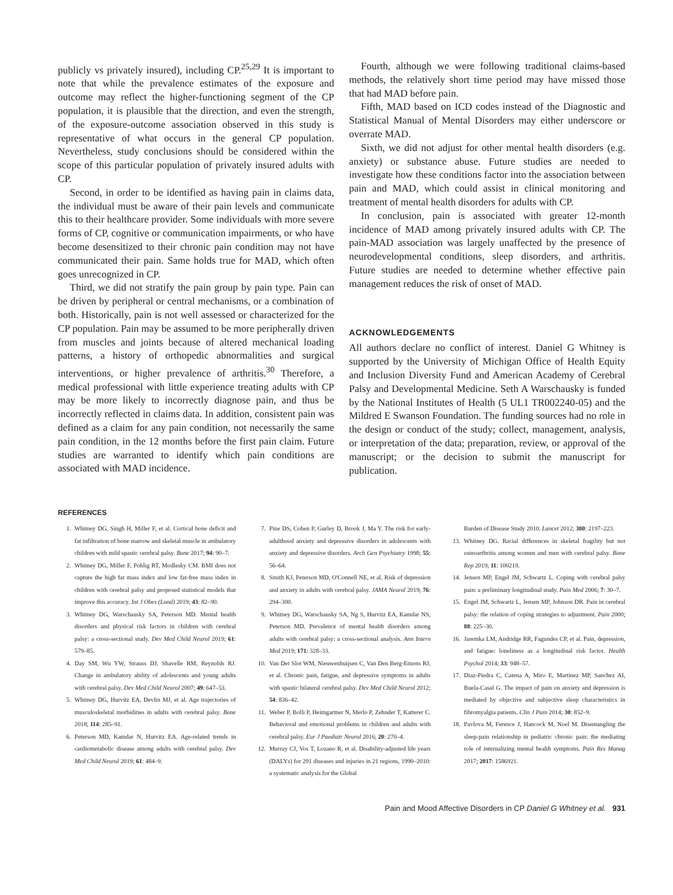publicly vs privately insured), including CP.<sup>25,29</sup> It is important to note that while the prevalence estimates of the exposure and outcome may reflect the higher-functioning segment of the CP population, it is plausible that the direction, and even the strength, of the exposure-outcome association observed in this study is representative of what occurs in the general CP population. Nevertheless, study conclusions should be considered within the scope of this particular population of privately insured adults with CP.
Second, in order to be identified as having pain in claims data, the individual must be aware of their pain levels and communicate this to their healthcare provider. Some individuals with more severe forms of CP, cognitive or communication impairments, or who have become desensitized to their chronic pain condition may not have communicated their pain. Same holds true for MAD, which often goes unrecognized in CP.
Third, we did not stratify the pain group by pain type. Pain can be driven by peripheral or central mechanisms, or a combination of both. Historically, pain is not well assessed or characterized for the CP population. Pain may be assumed to be more peripherally driven from muscles and joints because of altered mechanical loading patterns, a history of orthopedic abnormalities and surgical interventions, or higher prevalence of arthritis.<sup>30</sup> Therefore, a medical professional with little experience treating adults with CP may be more likely to incorrectly diagnose pain, and thus be incorrectly reflected in claims data. In addition, consistent pain was defined as a claim for any pain condition, not necessarily the same pain condition, in the 12 months before the first pain claim. Future studies are warranted to identify which pain conditions are associated with MAD incidence.
Fourth, although we were following traditional claims-based methods, the relatively short time period may have missed those that had MAD before pain.
Fifth, MAD based on ICD codes instead of the Diagnostic and Statistical Manual of Mental Disorders may either underscore or overrate MAD.
Sixth, we did not adjust for other mental health disorders (e.g. anxiety) or substance abuse. Future studies are needed to investigate how these conditions factor into the association between pain and MAD, which could assist in clinical monitoring and treatment of mental health disorders for adults with CP.
In conclusion, pain is associated with greater 12-month incidence of MAD among privately insured adults with CP. The pain-MAD association was largely unaffected by the presence of neurodevelopmental conditions, sleep disorders, and arthritis. Future studies are needed to determine whether effective pain management reduces the risk of onset of MAD.
ACKNOWLEDGEMENTS
All authors declare no conflict of interest. Daniel G Whitney is supported by the University of Michigan Office of Health Equity and Inclusion Diversity Fund and American Academy of Cerebral Palsy and Developmental Medicine. Seth A Warschausky is funded by the National Institutes of Health (5 UL1 TR002240-05) and the Mildred E Swanson Foundation. The funding sources had no role in the design or conduct of the study; collect, management, analysis, or interpretation of the data; preparation, review, or approval of the manuscript; or the decision to submit the manuscript for publication.
REFERENCES
1. Whitney DG, Singh H, Miller F, et al. Cortical bone deficit and fat infiltration of bone marrow and skeletal muscle in ambulatory children with mild spastic cerebral palsy. Bone 2017; 94: 90–7.
2. Whitney DG, Miller F, Pohlig RT, Modlesky CM. BMI does not capture the high fat mass index and low fat-free mass index in children with cerebral palsy and proposed statistical models that improve this accuracy. Int J Obes (Lond) 2019; 43: 82–90.
3. Whitney DG, Warschausky SA, Peterson MD. Mental health disorders and physical risk factors in children with cerebral palsy: a cross-sectional study. Dev Med Child Neurol 2019; 61: 579–85.
4. Day SM, Wu YW, Strauss DJ, Shavelle RM, Reynolds RJ. Change in ambulatory ability of adolescents and young adults with cerebral palsy. Dev Med Child Neurol 2007; 49: 647–53.
5. Whitney DG, Hurvitz EA, Devlin MJ, et al. Age trajectories of musculoskeletal morbidities in adults with cerebral palsy. Bone 2018; 114: 285–91.
6. Peterson MD, Kamdar N, Hurvitz EA. Age-related trends in cardiometabolic disease among adults with cerebral palsy. Dev Med Child Neurol 2019; 61: 484–9.
7. Pine DS, Cohen P, Gurley D, Brook J, Ma Y. The risk for early-adulthood anxiety and depressive disorders in adolescents with anxiety and depressive disorders. Arch Gen Psychiatry 1998; 55: 56–64.
8. Smith KJ, Peterson MD, O'Connell NE, et al. Risk of depression and anxiety in adults with cerebral palsy. JAMA Neurol 2019; 76: 294–300.
9. Whitney DG, Warschausky SA, Ng S, Hurvitz EA, Kamdar NS, Peterson MD. Prevalence of mental health disorders among adults with cerebral palsy: a cross-sectional analysis. Ann Intern Med 2019; 171: 328–33.
10. Van Der Slot WM, Nieuwenhuijsen C, Van Den Berg-Emons RJ, et al. Chronic pain, fatigue, and depressive symptoms in adults with spastic bilateral cerebral palsy. Dev Med Child Neurol 2012; 54: 836–42.
11. Weber P, Bolli P, Heimgartner N, Merlo P, Zehnder T, Katterer C. Behavioral and emotional problems in children and adults with cerebral palsy. Eur J Paediatr Neurol 2016; 20: 270–4.
12. Murray CJ, Vos T, Lozano R, et al. Disability-adjusted life years (DALYs) for 291 diseases and injuries in 21 regions, 1990–2010: a systematic analysis for the Global
Burden of Disease Study 2010. Lancet 2012; 380: 2197–223.
13. Whitney DG. Racial differences in skeletal fragility but not osteoarthritis among women and men with cerebral palsy. Bone Rep 2019; 11: 100219.
14. Jensen MP, Engel JM, Schwartz L. Coping with cerebral palsy pain: a preliminary longitudinal study. Pain Med 2006; 7: 30–7.
15. Engel JM, Schwartz L, Jensen MP, Johnson DR. Pain in cerebral palsy: the relation of coping strategies to adjustment. Pain 2000; 88: 225–30.
16. Jaremka LM, Andridge RR, Fagundes CP, et al. Pain, depression, and fatigue: loneliness as a longitudinal risk factor. Health Psychol 2014; 33: 948–57.
17. Diaz-Piedra C, Catena A, Miro E, Martinez MP, Sanchez AI, Buela-Casal G. The impact of pain on anxiety and depression is mediated by objective and subjective sleep characteristics in fibromyalgia patients. Clin J Pain 2014; 30: 852–9.
18. Pavlova M, Ference J, Hancock M, Noel M. Disentangling the sleep-pain relationship in pediatric chronic pain: the mediating role of internalizing mental health symptoms. Pain Res Manag 2017; 2017: 1586921.
Pain and Mood Affective Disorders in CP Daniel G Whitney et al. 931